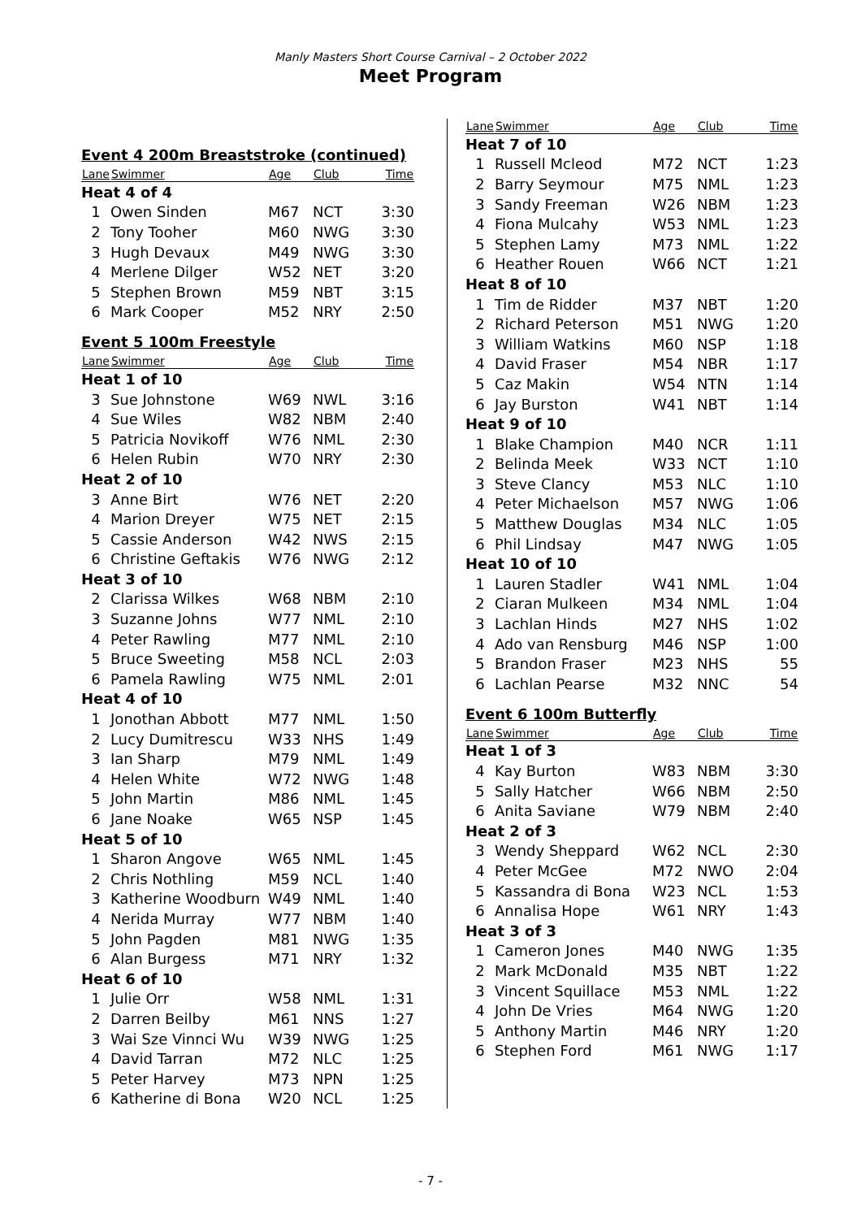Manly Masters Short Course Carnival – 2 October 2022
Meet Program
Event 4 200m Breaststroke (continued)
| Lane | Swimmer | Age | Club | Time |
| --- | --- | --- | --- | --- |
| Heat 4 of 4 | | | | |
| 1 | Owen Sinden | M67 | NCT | 3:30 |
| 2 | Tony Tooher | M60 | NWG | 3:30 |
| 3 | Hugh Devaux | M49 | NWG | 3:30 |
| 4 | Merlene Dilger | W52 | NET | 3:20 |
| 5 | Stephen Brown | M59 | NBT | 3:15 |
| 6 | Mark Cooper | M52 | NRY | 2:50 |
Event 5 100m Freestyle
| Lane | Swimmer | Age | Club | Time |
| --- | --- | --- | --- | --- |
| Heat 1 of 10 | | | | |
| 3 | Sue Johnstone | W69 | NWL | 3:16 |
| 4 | Sue Wiles | W82 | NBM | 2:40 |
| 5 | Patricia Novikoff | W76 | NML | 2:30 |
| 6 | Helen Rubin | W70 | NRY | 2:30 |
| Heat 2 of 10 | | | | |
| 3 | Anne Birt | W76 | NET | 2:20 |
| 4 | Marion Dreyer | W75 | NET | 2:15 |
| 5 | Cassie Anderson | W42 | NWS | 2:15 |
| 6 | Christine Geftakis | W76 | NWG | 2:12 |
| Heat 3 of 10 | | | | |
| 2 | Clarissa Wilkes | W68 | NBM | 2:10 |
| 3 | Suzanne Johns | W77 | NML | 2:10 |
| 4 | Peter Rawling | M77 | NML | 2:10 |
| 5 | Bruce Sweeting | M58 | NCL | 2:03 |
| 6 | Pamela Rawling | W75 | NML | 2:01 |
| Heat 4 of 10 | | | | |
| 1 | Jonothan Abbott | M77 | NML | 1:50 |
| 2 | Lucy Dumitrescu | W33 | NHS | 1:49 |
| 3 | Ian Sharp | M79 | NML | 1:49 |
| 4 | Helen White | W72 | NWG | 1:48 |
| 5 | John Martin | M86 | NML | 1:45 |
| 6 | Jane Noake | W65 | NSP | 1:45 |
| Heat 5 of 10 | | | | |
| 1 | Sharon Angove | W65 | NML | 1:45 |
| 2 | Chris Nothling | M59 | NCL | 1:40 |
| 3 | Katherine Woodburn | W49 | NML | 1:40 |
| 4 | Nerida Murray | W77 | NBM | 1:40 |
| 5 | John Pagden | M81 | NWG | 1:35 |
| 6 | Alan Burgess | M71 | NRY | 1:32 |
| Heat 6 of 10 | | | | |
| 1 | Julie Orr | W58 | NML | 1:31 |
| 2 | Darren Beilby | M61 | NNS | 1:27 |
| 3 | Wai Sze Vinnci Wu | W39 | NWG | 1:25 |
| 4 | David Tarran | M72 | NLC | 1:25 |
| 5 | Peter Harvey | M73 | NPN | 1:25 |
| 6 | Katherine di Bona | W20 | NCL | 1:25 |
| Lane | Swimmer | Age | Club | Time |
| --- | --- | --- | --- | --- |
| Heat 7 of 10 | | | | |
| 1 | Russell Mcleod | M72 | NCT | 1:23 |
| 2 | Barry Seymour | M75 | NML | 1:23 |
| 3 | Sandy Freeman | W26 | NBM | 1:23 |
| 4 | Fiona Mulcahy | W53 | NML | 1:23 |
| 5 | Stephen Lamy | M73 | NML | 1:22 |
| 6 | Heather Rouen | W66 | NCT | 1:21 |
| Heat 8 of 10 | | | | |
| 1 | Tim de Ridder | M37 | NBT | 1:20 |
| 2 | Richard Peterson | M51 | NWG | 1:20 |
| 3 | William Watkins | M60 | NSP | 1:18 |
| 4 | David Fraser | M54 | NBR | 1:17 |
| 5 | Caz Makin | W54 | NTN | 1:14 |
| 6 | Jay Burston | W41 | NBT | 1:14 |
| Heat 9 of 10 | | | | |
| 1 | Blake Champion | M40 | NCR | 1:11 |
| 2 | Belinda Meek | W33 | NCT | 1:10 |
| 3 | Steve Clancy | M53 | NLC | 1:10 |
| 4 | Peter Michaelson | M57 | NWG | 1:06 |
| 5 | Matthew Douglas | M34 | NLC | 1:05 |
| 6 | Phil Lindsay | M47 | NWG | 1:05 |
| Heat 10 of 10 | | | | |
| 1 | Lauren Stadler | W41 | NML | 1:04 |
| 2 | Ciaran Mulkeen | M34 | NML | 1:04 |
| 3 | Lachlan Hinds | M27 | NHS | 1:02 |
| 4 | Ado van Rensburg | M46 | NSP | 1:00 |
| 5 | Brandon Fraser | M23 | NHS | 55 |
| 6 | Lachlan Pearse | M32 | NNC | 54 |
Event 6 100m Butterfly
| Lane | Swimmer | Age | Club | Time |
| --- | --- | --- | --- | --- |
| Heat 1 of 3 | | | | |
| 4 | Kay Burton | W83 | NBM | 3:30 |
| 5 | Sally Hatcher | W66 | NBM | 2:50 |
| 6 | Anita Saviane | W79 | NBM | 2:40 |
| Heat 2 of 3 | | | | |
| 3 | Wendy Sheppard | W62 | NCL | 2:30 |
| 4 | Peter McGee | M72 | NWO | 2:04 |
| 5 | Kassandra di Bona | W23 | NCL | 1:53 |
| 6 | Annalisa Hope | W61 | NRY | 1:43 |
| Heat 3 of 3 | | | | |
| 1 | Cameron Jones | M40 | NWG | 1:35 |
| 2 | Mark McDonald | M35 | NBT | 1:22 |
| 3 | Vincent Squillace | M53 | NML | 1:22 |
| 4 | John De Vries | M64 | NWG | 1:20 |
| 5 | Anthony Martin | M46 | NRY | 1:20 |
| 6 | Stephen Ford | M61 | NWG | 1:17 |
- 7 -